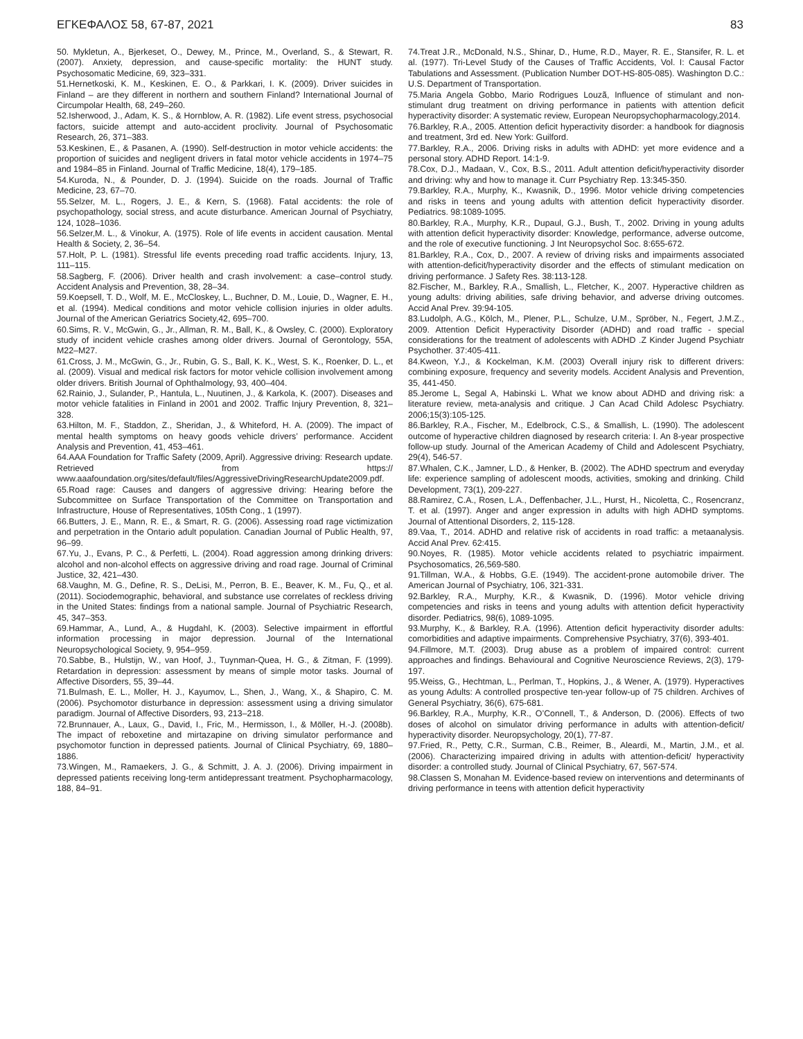ΕΓΚΕΦΑΛΟΣ 58, 67-87, 2021 83
50. Mykletun, A., Bjerkeset, O., Dewey, M., Prince, M., Overland, S., & Stewart, R. (2007). Anxiety, depression, and cause-specific mortality: the HUNT study. Psychosomatic Medicine, 69, 323–331.
51.Hernetkoski, K. M., Keskinen, E. O., & Parkkari, I. K. (2009). Driver suicides in Finland – are they different in northern and southern Finland? International Journal of Circumpolar Health, 68, 249–260.
52.Isherwood, J., Adam, K. S., & Hornblow, A. R. (1982). Life event stress, psychosocial factors, suicide attempt and auto-accident proclivity. Journal of Psychosomatic Research, 26, 371–383.
53.Keskinen, E., & Pasanen, A. (1990). Self-destruction in motor vehicle accidents: the proportion of suicides and negligent drivers in fatal motor vehicle accidents in 1974–75 and 1984–85 in Finland. Journal of Traffic Medicine, 18(4), 179–185.
54.Kuroda, N., & Pounder, D. J. (1994). Suicide on the roads. Journal of Traffic Medicine, 23, 67–70.
55.Selzer, M. L., Rogers, J. E., & Kern, S. (1968). Fatal accidents: the role of psychopathology, social stress, and acute disturbance. American Journal of Psychiatry, 124, 1028–1036.
56.Selzer,M. L., & Vinokur, A. (1975). Role of life events in accident causation. Mental Health & Society, 2, 36–54.
57.Holt, P. L. (1981). Stressful life events preceding road traffic accidents. Injury, 13, 111–115.
58.Sagberg, F. (2006). Driver health and crash involvement: a case–control study. Accident Analysis and Prevention, 38, 28–34.
59.Koepsell, T. D., Wolf, M. E., McCloskey, L., Buchner, D. M., Louie, D., Wagner, E. H., et al. (1994). Medical conditions and motor vehicle collision injuries in older adults. Journal of the American Geriatrics Society,42, 695–700.
60.Sims, R. V., McGwin, G., Jr., Allman, R. M., Ball, K., & Owsley, C. (2000). Exploratory study of incident vehicle crashes among older drivers. Journal of Gerontology, 55A, M22–M27.
61.Cross, J. M., McGwin, G., Jr., Rubin, G. S., Ball, K. K., West, S. K., Roenker, D. L., et al. (2009). Visual and medical risk factors for motor vehicle collision involvement among older drivers. British Journal of Ophthalmology, 93, 400–404.
62.Rainio, J., Sulander, P., Hantula, L., Nuutinen, J., & Karkola, K. (2007). Diseases and motor vehicle fatalities in Finland in 2001 and 2002. Traffic Injury Prevention, 8, 321–328.
63.Hilton, M. F., Staddon, Z., Sheridan, J., & Whiteford, H. A. (2009). The impact of mental health symptoms on heavy goods vehicle drivers’ performance. Accident Analysis and Prevention, 41, 453–461.
64.AAA Foundation for Traffic Safety (2009, April). Aggressive driving: Research update. Retrieved from https:// www.aaafoundation.org/sites/default/files/AggressiveDrivingResearchUpdate2009.pdf.
65.Road rage: Causes and dangers of aggressive driving: Hearing before the Subcommittee on Surface Transportation of the Committee on Transportation and Infrastructure, House of Representatives, 105th Cong., 1 (1997).
66.Butters, J. E., Mann, R. E., & Smart, R. G. (2006). Assessing road rage victimization and perpetration in the Ontario adult population. Canadian Journal of Public Health, 97, 96–99.
67.Yu, J., Evans, P. C., & Perfetti, L. (2004). Road aggression among drinking drivers: alcohol and non-alcohol effects on aggressive driving and road rage. Journal of Criminal Justice, 32, 421–430.
68.Vaughn, M. G., Define, R. S., DeLisi, M., Perron, B. E., Beaver, K. M., Fu, Q., et al. (2011). Sociodemographic, behavioral, and substance use correlates of reckless driving in the United States: findings from a national sample. Journal of Psychiatric Research, 45, 347–353.
69.Hammar, A., Lund, A., & Hugdahl, K. (2003). Selective impairment in effortful information processing in major depression. Journal of the International Neuropsychological Society, 9, 954–959.
70.Sabbe, B., Hulstijn, W., van Hoof, J., Tuynman-Quea, H. G., & Zitman, F. (1999). Retardation in depression: assessment by means of simple motor tasks. Journal of Affective Disorders, 55, 39–44.
71.Bulmash, E. L., Moller, H. J., Kayumov, L., Shen, J., Wang, X., & Shapiro, C. M. (2006). Psychomotor disturbance in depression: assessment using a driving simulator paradigm. Journal of Affective Disorders, 93, 213–218.
72.Brunnauer, A., Laux, G., David, I., Fric, M., Hermisson, I., & Möller, H.-J. (2008b). The impact of reboxetine and mirtazapine on driving simulator performance and psychomotor function in depressed patients. Journal of Clinical Psychiatry, 69, 1880–1886.
73.Wingen, M., Ramaekers, J. G., & Schmitt, J. A. J. (2006). Driving impairment in depressed patients receiving long-term antidepressant treatment. Psychopharmacology, 188, 84–91.
74.Treat J.R., McDonald, N.S., Shinar, D., Hume, R.D., Mayer, R. E., Stansifer, R. L. et al. (1977). Tri-Level Study of the Causes of Traffic Accidents, Vol. I: Causal Factor Tabulations and Assessment. (Publication Number DOT-HS-805-085). Washington D.C.: U.S. Department of Transportation.
75.Maria Angela Gobbo, Mario Rodrigues Louzã, Influence of stimulant and non-stimulant drug treatment on driving performance in patients with attention deficit hyperactivity disorder: A systematic review, European Neuropsychopharmacology,2014.
76.Barkley, R.A., 2005. Attention deficit hyperactivity disorder: a handbook for diagnosis and treatment, 3rd ed. New York: Guilford.
77.Barkley, R.A., 2006. Driving risks in adults with ADHD: yet more evidence and a personal story. ADHD Report. 14:1-9.
78.Cox, D.J., Madaan, V., Cox, B.S., 2011. Adult attention deficit/hyperactivity disorder and driving: why and how to manage it. Curr Psychiatry Rep. 13:345-350.
79.Barkley, R.A., Murphy, K., Kwasnik, D., 1996. Motor vehicle driving competencies and risks in teens and young adults with attention deficit hyperactivity disorder. Pediatrics. 98:1089-1095.
80.Barkley, R.A., Murphy, K.R., Dupaul, G.J., Bush, T., 2002. Driving in young adults with attention deficit hyperactivity disorder: Knowledge, performance, adverse outcome, and the role of executive functioning. J Int Neuropsychol Soc. 8:655-672.
81.Barkley, R.A., Cox, D., 2007. A review of driving risks and impairments associated with attention-deficit/hyperactivity disorder and the effects of stimulant medication on driving performance. J Safety Res. 38:113-128.
82.Fischer, M., Barkley, R.A., Smallish, L., Fletcher, K., 2007. Hyperactive children as young adults: driving abilities, safe driving behavior, and adverse driving outcomes. Accid Anal Prev. 39:94-105.
83.Ludolph, A.G., Kölch, M., Plener, P.L., Schulze, U.M., Spröber, N., Fegert, J.M.Z., 2009. Attention Deficit Hyperactivity Disorder (ADHD) and road traffic - special considerations for the treatment of adolescents with ADHD .Z Kinder Jugend Psychiatr Psychother. 37:405-411.
84.Kweon, Y.J., & Kockelman, K.M. (2003) Overall injury risk to different drivers: combining exposure, frequency and severity models. Accident Analysis and Prevention, 35, 441-450.
85.Jerome L, Segal A, Habinski L. What we know about ADHD and driving risk: a literature review, meta-analysis and critique. J Can Acad Child Adolesc Psychiatry. 2006;15(3):105-125.
86.Barkley, R.A., Fischer, M., Edelbrock, C.S., & Smallish, L. (1990). The adolescent outcome of hyperactive children diagnosed by research criteria: I. An 8-year prospective follow-up study. Journal of the American Academy of Child and Adolescent Psychiatry, 29(4), 546-57.
87.Whalen, C.K., Jamner, L.D., & Henker, B. (2002). The ADHD spectrum and everyday life: experience sampling of adolescent moods, activities, smoking and drinking. Child Development, 73(1), 209-227.
88.Ramirez, C.A., Rosen, L.A., Deffenbacher, J.L., Hurst, H., Nicoletta, C., Rosencranz, T. et al. (1997). Anger and anger expression in adults with high ADHD symptoms. Journal of Attentional Disorders, 2, 115-128.
89.Vaa, T., 2014. ADHD and relative risk of accidents in road traffic: a metaanalysis. Accid Anal Prev. 62:415.
90.Noyes, R. (1985). Motor vehicle accidents related to psychiatric impairment. Psychosomatics, 26,569-580.
91.Tillman, W.A., & Hobbs, G.E. (1949). The accident-prone automobile driver. The American Journal of Psychiatry, 106, 321-331.
92.Barkley, R.A., Murphy, K.R., & Kwasnik, D. (1996). Motor vehicle driving competencies and risks in teens and young adults with attention deficit hyperactivity disorder. Pediatrics, 98(6), 1089-1095.
93.Murphy, K., & Barkley, R.A. (1996). Attention deficit hyperactivity disorder adults: comorbidities and adaptive impairments. Comprehensive Psychiatry, 37(6), 393-401.
94.Fillmore, M.T. (2003). Drug abuse as a problem of impaired control: current approaches and findings. Behavioural and Cognitive Neuroscience Reviews, 2(3), 179-197.
95.Weiss, G., Hechtman, L., Perlman, T., Hopkins, J., & Wener, A. (1979). Hyperactives as young Adults: A controlled prospective ten-year follow-up of 75 children. Archives of General Psychiatry, 36(6), 675-681.
96.Barkley, R.A., Murphy, K.R., O’Connell, T., & Anderson, D. (2006). Effects of two doses of alcohol on simulator driving performance in adults with attention-deficit/ hyperactivity disorder. Neuropsychology, 20(1), 77-87.
97.Fried, R., Petty, C.R., Surman, C.B., Reimer, B., Aleardi, M., Martin, J.M., et al. (2006). Characterizing impaired driving in adults with attention-deficit/ hyperactivity disorder: a controlled study. Journal of Clinical Psychiatry, 67, 567-574.
98.Classen S, Monahan M. Evidence-based review on interventions and determinants of driving performance in teens with attention deficit hyperactivity